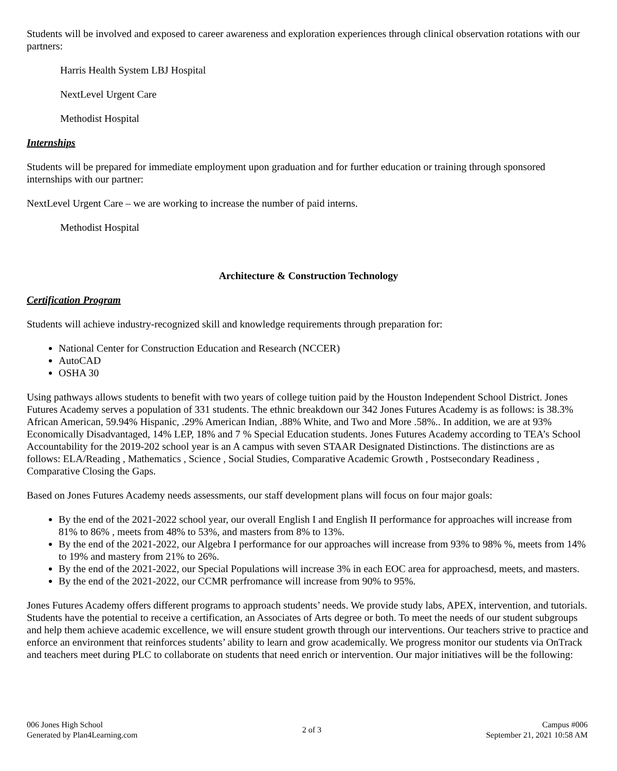Students will be involved and exposed to career awareness and exploration experiences through clinical observation rotations with our partners:
Harris Health System LBJ Hospital
NextLevel Urgent Care
Methodist Hospital
Internships
Students will be prepared for immediate employment upon graduation and for further education or training through sponsored internships with our partner:
NextLevel Urgent Care – we are working to increase the number of paid interns.
Methodist Hospital
Architecture & Construction Technology
Certification Program
Students will achieve industry-recognized skill and knowledge requirements through preparation for:
National Center for Construction Education and Research (NCCER)
AutoCAD
OSHA 30
Using pathways allows students to benefit with two years of college tuition paid by the Houston Independent School District. Jones Futures Academy serves a population of 331 students. The ethnic breakdown our 342 Jones Futures Academy is as follows: is 38.3% African American, 59.94% Hispanic, .29% American Indian, .88% White, and Two and More .58%.. In addition, we are at 93% Economically Disadvantaged, 14% LEP, 18% and 7 % Special Education students. Jones Futures Academy according to TEA’s School Accountability for the 2019-202 school year is an A campus with seven STAAR Designated Distinctions. The distinctions are as follows: ELA/Reading , Mathematics , Science , Social Studies, Comparative Academic Growth , Postsecondary Readiness , Comparative Closing the Gaps.
Based on Jones Futures Academy needs assessments, our staff development plans will focus on four major goals:
By the end of the 2021-2022 school year, our overall English I and English II performance for approaches will increase from 81% to 86% , meets from 48% to 53%, and masters from 8% to 13%.
By the end of the 2021-2022, our Algebra I performance for our approaches will increase from 93% to 98% %, meets from 14% to 19% and mastery from 21% to 26%.
By the end of the 2021-2022, our Special Populations will increase 3% in each EOC area for approachesd, meets, and masters.
By the end of the 2021-2022, our CCMR perfromance will increase from 90% to 95%.
Jones Futures Academy offers different programs to approach students’ needs. We provide study labs, APEX, intervention, and tutorials. Students have the potential to receive a certification, an Associates of Arts degree or both. To meet the needs of our student subgroups and help them achieve academic excellence, we will ensure student growth through our interventions. Our teachers strive to practice and enforce an environment that reinforces students’ ability to learn and grow academically. We progress monitor our students via OnTrack and teachers meet during PLC to collaborate on students that need enrich or intervention. Our major initiatives will be the following:
006 Jones High School
Generated by Plan4Learning.com
2 of 3
Campus #006
September 21, 2021 10:58 AM